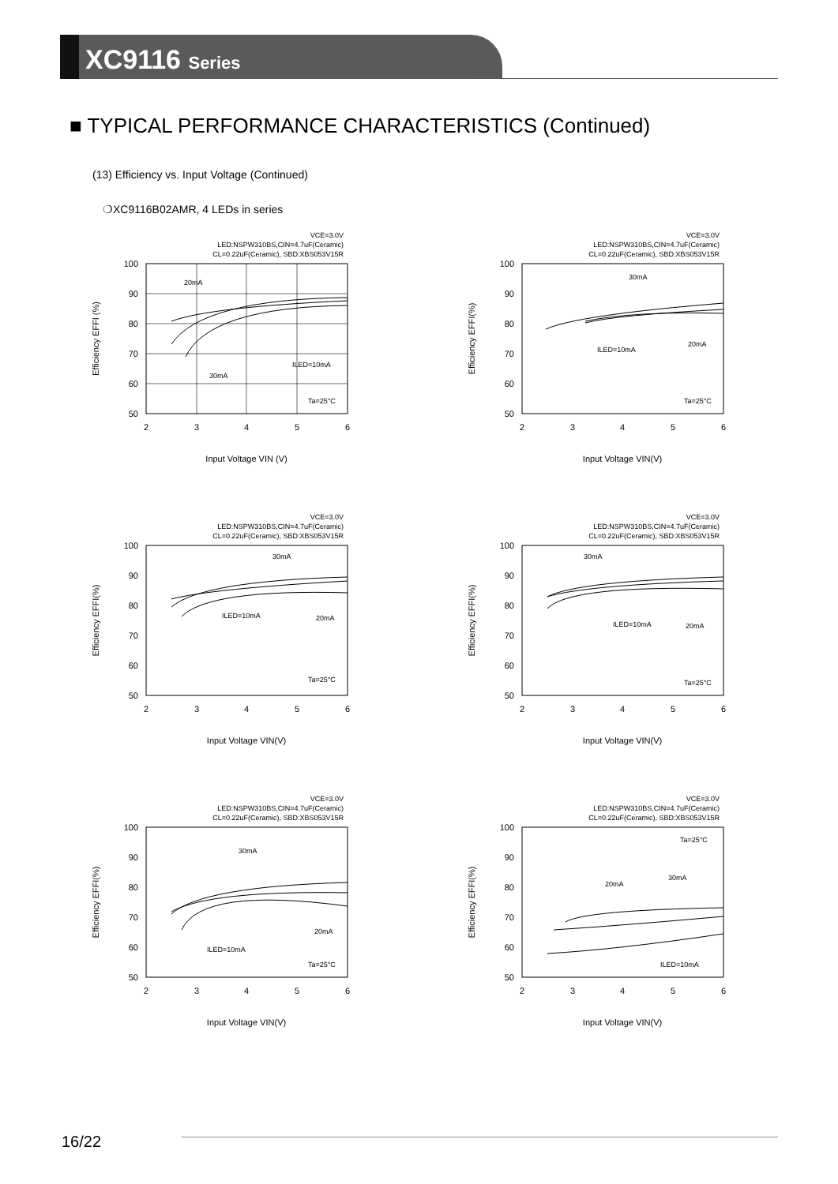XC9116 Series
■ TYPICAL PERFORMANCE CHARACTERISTICS (Continued)
(13) Efficiency vs. Input Voltage (Continued)
❍XC9116B02AMR, 4 LEDs in series
VCE=3.0V
LED:NSPW310BS,CIN=4.7uF(Ceramic)
CL=0.22uF(Ceramic), SBD:XBS053V15R
100
90
80
70
60
50
2
3
4
5
6
Input Voltage VIN (V)
Efficiency EFFI (%)
20mA
30mA
ILED=10mA
Ta=25°C
VCE=3.0V
LED:NSPW310BS,CIN=4.7uF(Ceramic)
CL=0.22uF(Ceramic), SBD:XBS053V15R
100
90
80
70
60
50
2
3
4
5
6
Input Voltage VIN(V)
Efficiency EFFI(%)
30mA
ILED=10mA
20mA
Ta=25°C
VCE=3.0V
LED:NSPW310BS,CIN=4.7uF(Ceramic)
CL=0.22uF(Ceramic), SBD:XBS053V15R
100
90
80
70
60
50
2
3
4
5
6
Input Voltage VIN(V)
Efficiency EFFI(%)
30mA
ILED=10mA
20mA
Ta=25°C
VCE=3.0V
LED:NSPW310BS,CIN=4.7uF(Ceramic)
CL=0.22uF(Ceramic), SBD:XBS053V15R
100
90
80
70
60
50
2
3
4
5
6
Input Voltage VIN(V)
Efficiency EFFI(%)
30mA
ILED=10mA
20mA
Ta=25°C
VCE=3.0V
LED:NSPW310BS,CIN=4.7uF(Ceramic)
CL=0.22uF(Ceramic), SBD:XBS053V15R
100
90
80
70
60
50
2
3
4
5
6
Input Voltage VIN(V)
Efficiency EFFI(%)
30mA
ILED=10mA
20mA
Ta=25°C
VCE=3.0V
LED:NSPW310BS,CIN=4.7uF(Ceramic)
CL=0.22uF(Ceramic), SBD:XBS053V15R
100
90
80
70
60
50
2
3
4
5
6
Input Voltage VIN(V)
Efficiency EFFI(%)
Ta=25°C
20mA
30mA
ILED=10mA
16/22